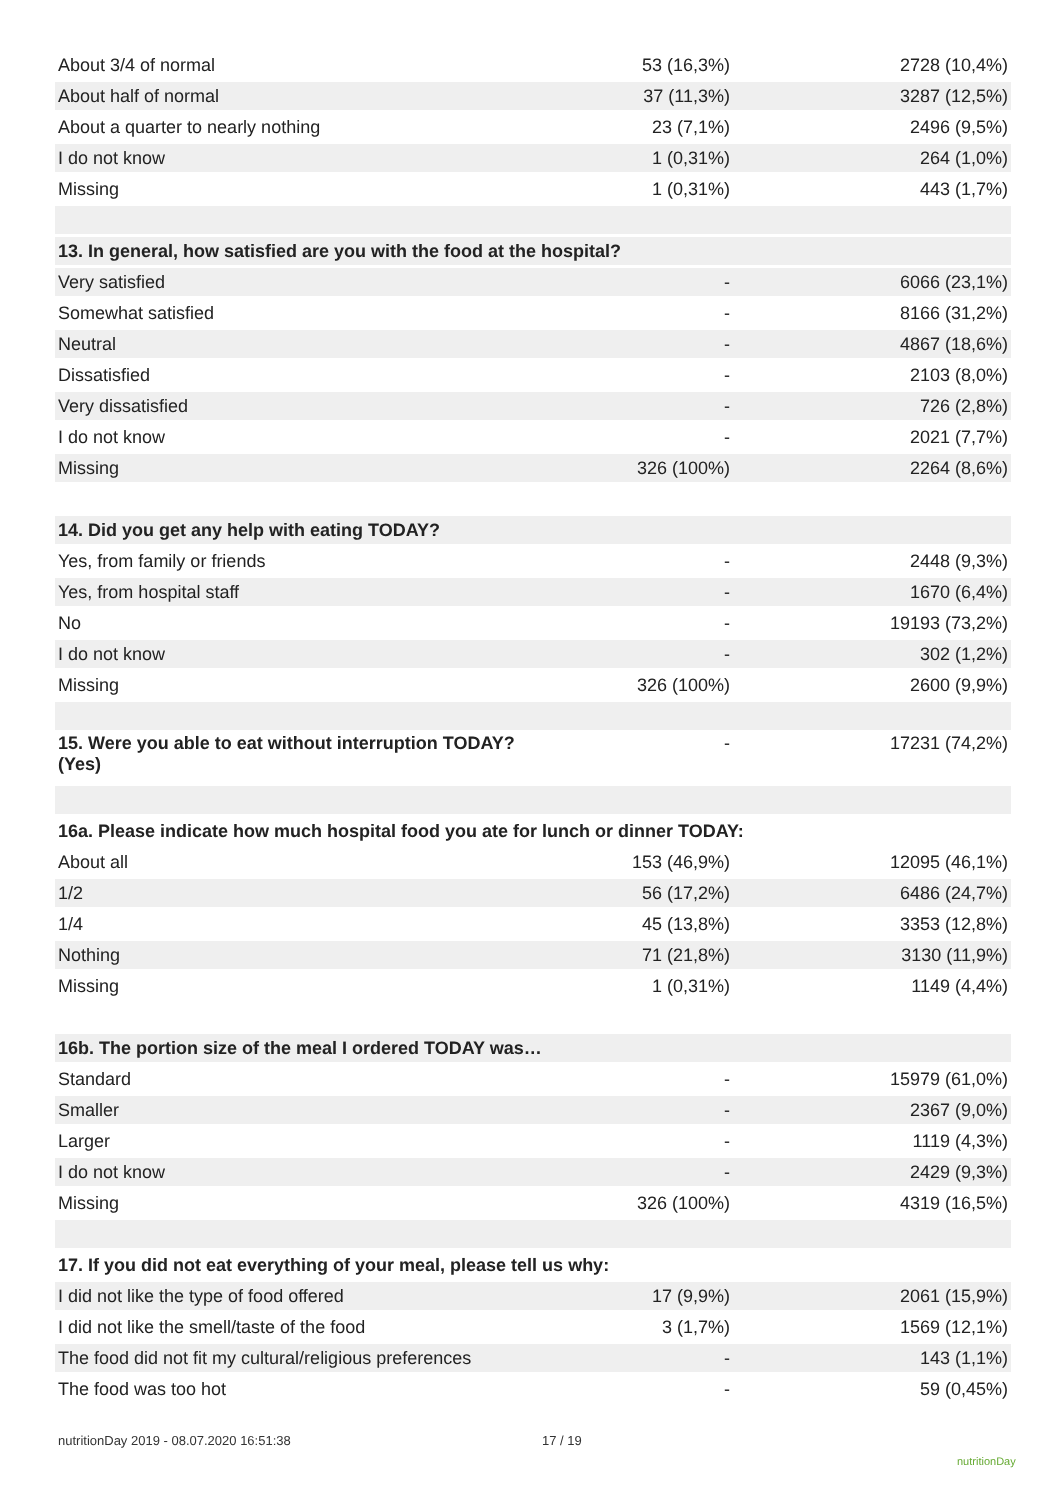| About 3/4 of normal | 53 (16,3%) | 2728 (10,4%) |
| About half of normal | 37 (11,3%) | 3287 (12,5%) |
| About a quarter to nearly nothing | 23 (7,1%) | 2496 (9,5%) |
| I do not know | 1 (0,31%) | 264 (1,0%) |
| Missing | 1 (0,31%) | 443 (1,7%) |
| 13. In general, how satisfied are you with the food at the hospital? | | |
| Very satisfied | - | 6066 (23,1%) |
| Somewhat satisfied | - | 8166 (31,2%) |
| Neutral | - | 4867 (18,6%) |
| Dissatisfied | - | 2103 (8,0%) |
| Very dissatisfied | - | 726 (2,8%) |
| I do not know | - | 2021 (7,7%) |
| Missing | 326 (100%) | 2264 (8,6%) |
| 14. Did you get any help with eating TODAY? | | |
| Yes, from family or friends | - | 2448 (9,3%) |
| Yes, from hospital staff | - | 1670 (6,4%) |
| No | - | 19193 (73,2%) |
| I do not know | - | 302 (1,2%) |
| Missing | 326 (100%) | 2600 (9,9%) |
| 15. Were you able to eat without interruption TODAY? (Yes) | - | 17231 (74,2%) |
| 16a. Please indicate how much hospital food you ate for lunch or dinner TODAY: | | |
| About all | 153 (46,9%) | 12095 (46,1%) |
| 1/2 | 56 (17,2%) | 6486 (24,7%) |
| 1/4 | 45 (13,8%) | 3353 (12,8%) |
| Nothing | 71 (21,8%) | 3130 (11,9%) |
| Missing | 1 (0,31%) | 1149 (4,4%) |
| 16b. The portion size of the meal I ordered TODAY was… | | |
| Standard | - | 15979 (61,0%) |
| Smaller | - | 2367 (9,0%) |
| Larger | - | 1119 (4,3%) |
| I do not know | - | 2429 (9,3%) |
| Missing | 326 (100%) | 4319 (16,5%) |
| 17. If you did not eat everything of your meal, please tell us why: | | |
| I did not like the type of food offered | 17 (9,9%) | 2061 (15,9%) |
| I did not like the smell/taste of the food | 3 (1,7%) | 1569 (12,1%) |
| The food did not fit my cultural/religious preferences | - | 143 (1,1%) |
| The food was too hot | - | 59 (0,45%) |
nutritionDay 2019 - 08.07.2020 16:51:38
17 / 19
nutritionDay